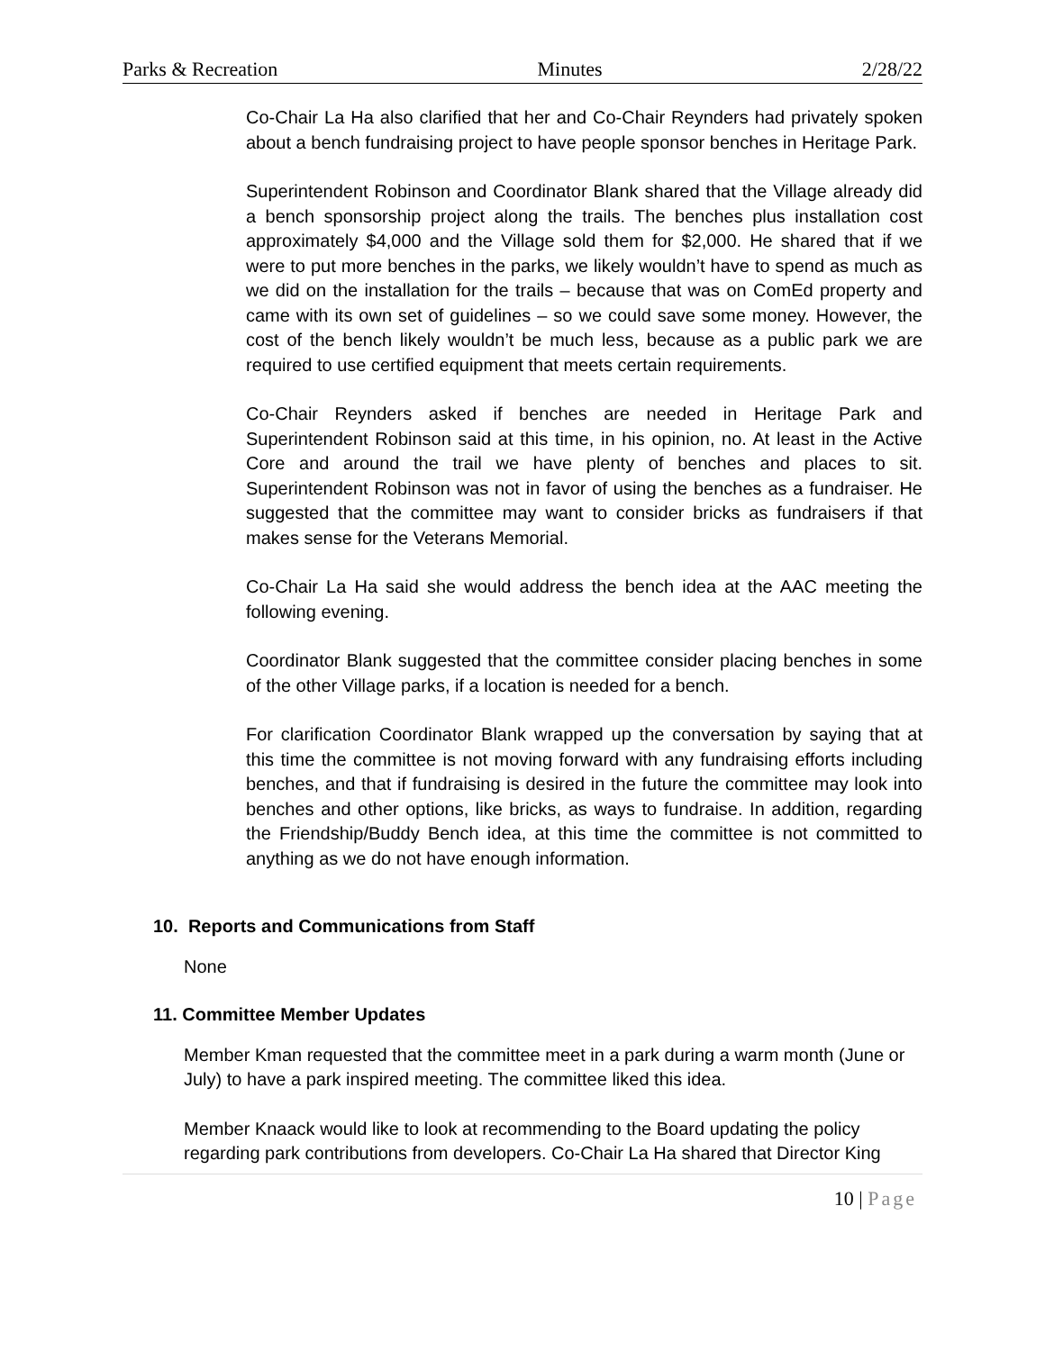Parks & Recreation Minutes 2/28/22
Co-Chair La Ha also clarified that her and Co-Chair Reynders had privately spoken about a bench fundraising project to have people sponsor benches in Heritage Park.
Superintendent Robinson and Coordinator Blank shared that the Village already did a bench sponsorship project along the trails. The benches plus installation cost approximately $4,000 and the Village sold them for $2,000. He shared that if we were to put more benches in the parks, we likely wouldn’t have to spend as much as we did on the installation for the trails – because that was on ComEd property and came with its own set of guidelines – so we could save some money. However, the cost of the bench likely wouldn’t be much less, because as a public park we are required to use certified equipment that meets certain requirements.
Co-Chair Reynders asked if benches are needed in Heritage Park and Superintendent Robinson said at this time, in his opinion, no. At least in the Active Core and around the trail we have plenty of benches and places to sit. Superintendent Robinson was not in favor of using the benches as a fundraiser. He suggested that the committee may want to consider bricks as fundraisers if that makes sense for the Veterans Memorial.
Co-Chair La Ha said she would address the bench idea at the AAC meeting the following evening.
Coordinator Blank suggested that the committee consider placing benches in some of the other Village parks, if a location is needed for a bench.
For clarification Coordinator Blank wrapped up the conversation by saying that at this time the committee is not moving forward with any fundraising efforts including benches, and that if fundraising is desired in the future the committee may look into benches and other options, like bricks, as ways to fundraise. In addition, regarding the Friendship/Buddy Bench idea, at this time the committee is not committed to anything as we do not have enough information.
10. Reports and Communications from Staff
None
11. Committee Member Updates
Member Kman requested that the committee meet in a park during a warm month (June or July) to have a park inspired meeting. The committee liked this idea.
Member Knaack would like to look at recommending to the Board updating the policy regarding park contributions from developers. Co-Chair La Ha shared that Director King
10 | Page